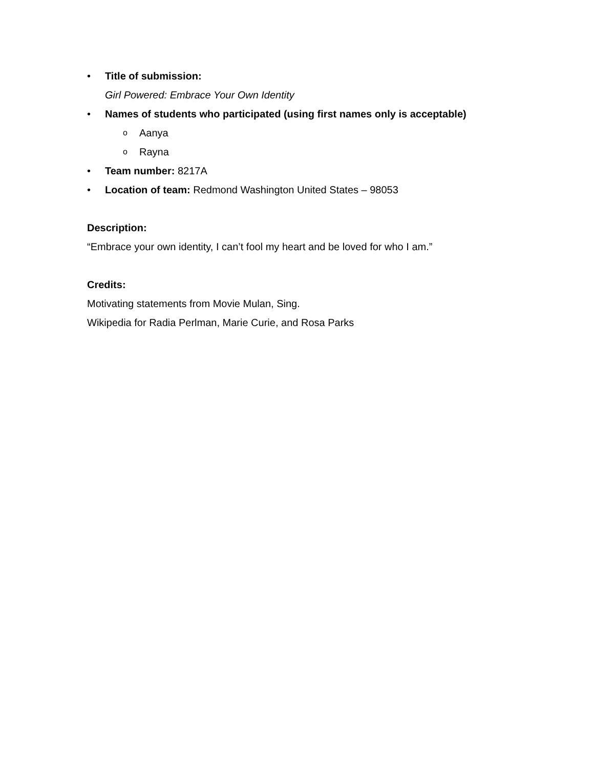• Title of submission:
Girl Powered: Embrace Your Own Identity
• Names of students who participated (using first names only is acceptable)
o Aanya
o Rayna
• Team number: 8217A
• Location of team: Redmond Washington United States – 98053
Description:
“Embrace your own identity, I can’t fool my heart and be loved for who I am.”
Credits:
Motivating statements from Movie Mulan, Sing.
Wikipedia for Radia Perlman, Marie Curie, and Rosa Parks